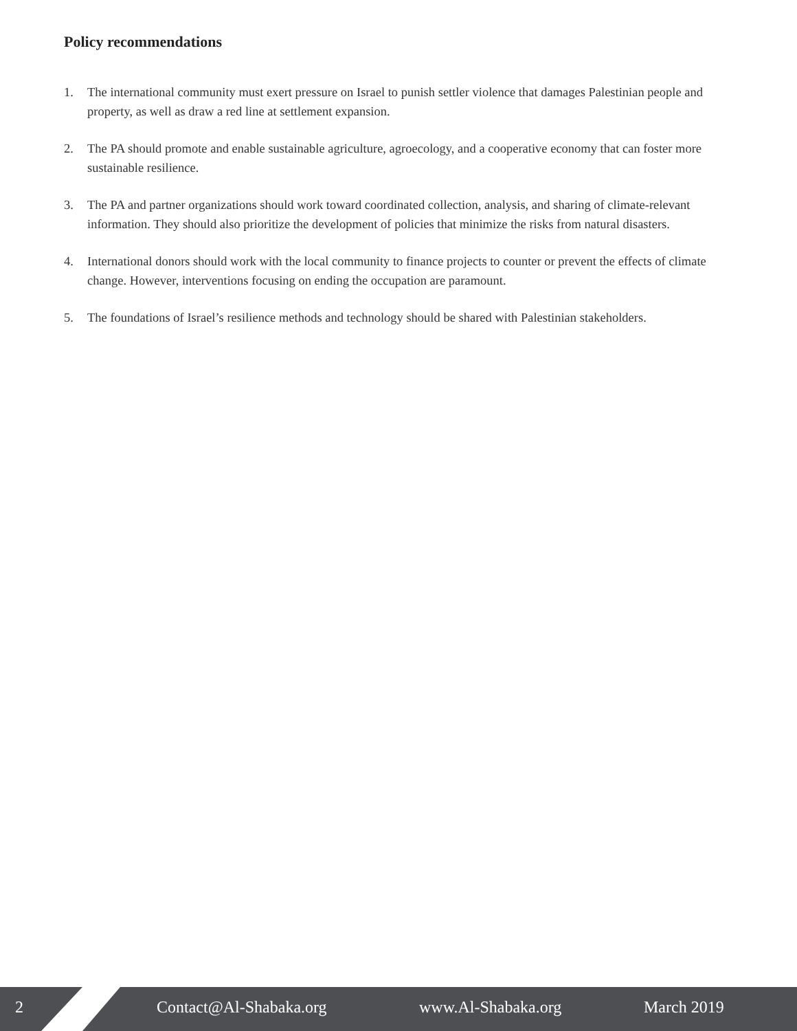Policy recommendations
1. The international community must exert pressure on Israel to punish settler violence that damages Palestinian people and property, as well as draw a red line at settlement expansion.
2. The PA should promote and enable sustainable agriculture, agroecology, and a cooperative economy that can foster more sustainable resilience.
3. The PA and partner organizations should work toward coordinated collection, analysis, and sharing of climate-relevant information. They should also prioritize the development of policies that minimize the risks from natural disasters.
4. International donors should work with the local community to finance projects to counter or prevent the effects of climate change. However, interventions focusing on ending the occupation are paramount.
5. The foundations of Israel’s resilience methods and technology should be shared with Palestinian stakeholders.
2 Contact@Al-Shabaka.org www.Al-Shabaka.org March 2019